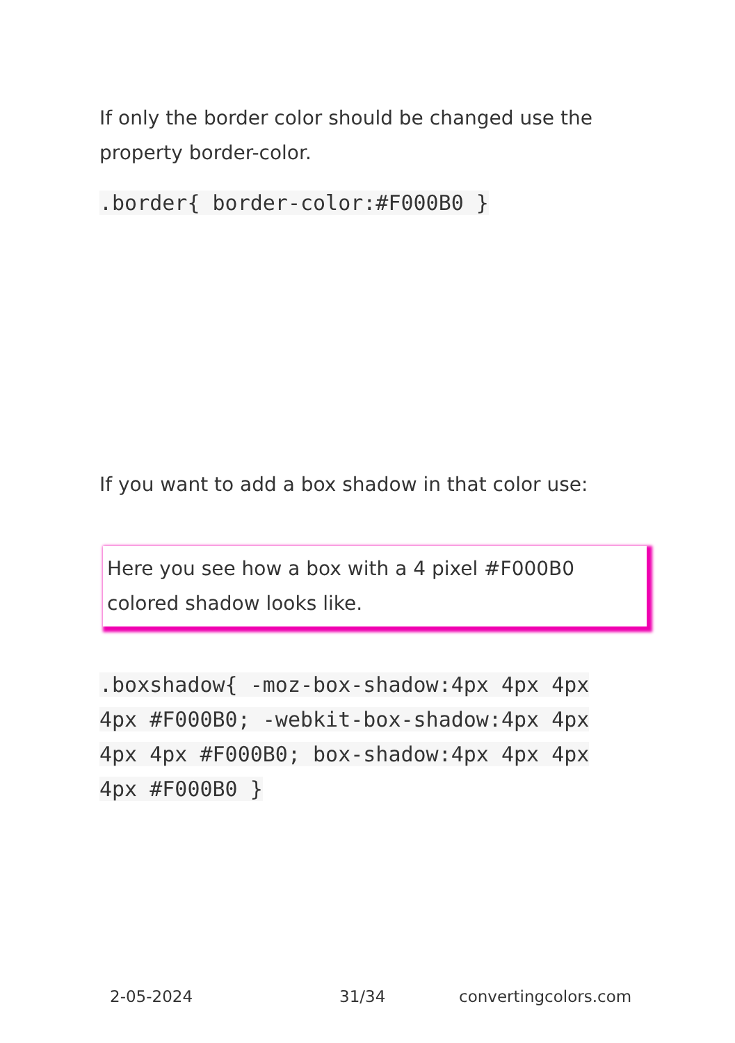If only the border color should be changed use the property border-color.
.border{ border-color:#F000B0 }
If you want to add a box shadow in that color use:
Here you see how a box with a 4 pixel #F000B0 colored shadow looks like.
.boxshadow{ -moz-box-shadow:4px 4px 4px 4px #F000B0; -webkit-box-shadow:4px 4px 4px 4px #F000B0; box-shadow:4px 4px 4px 4px #F000B0 }
2-05-2024 31/34 convertingcolors.com